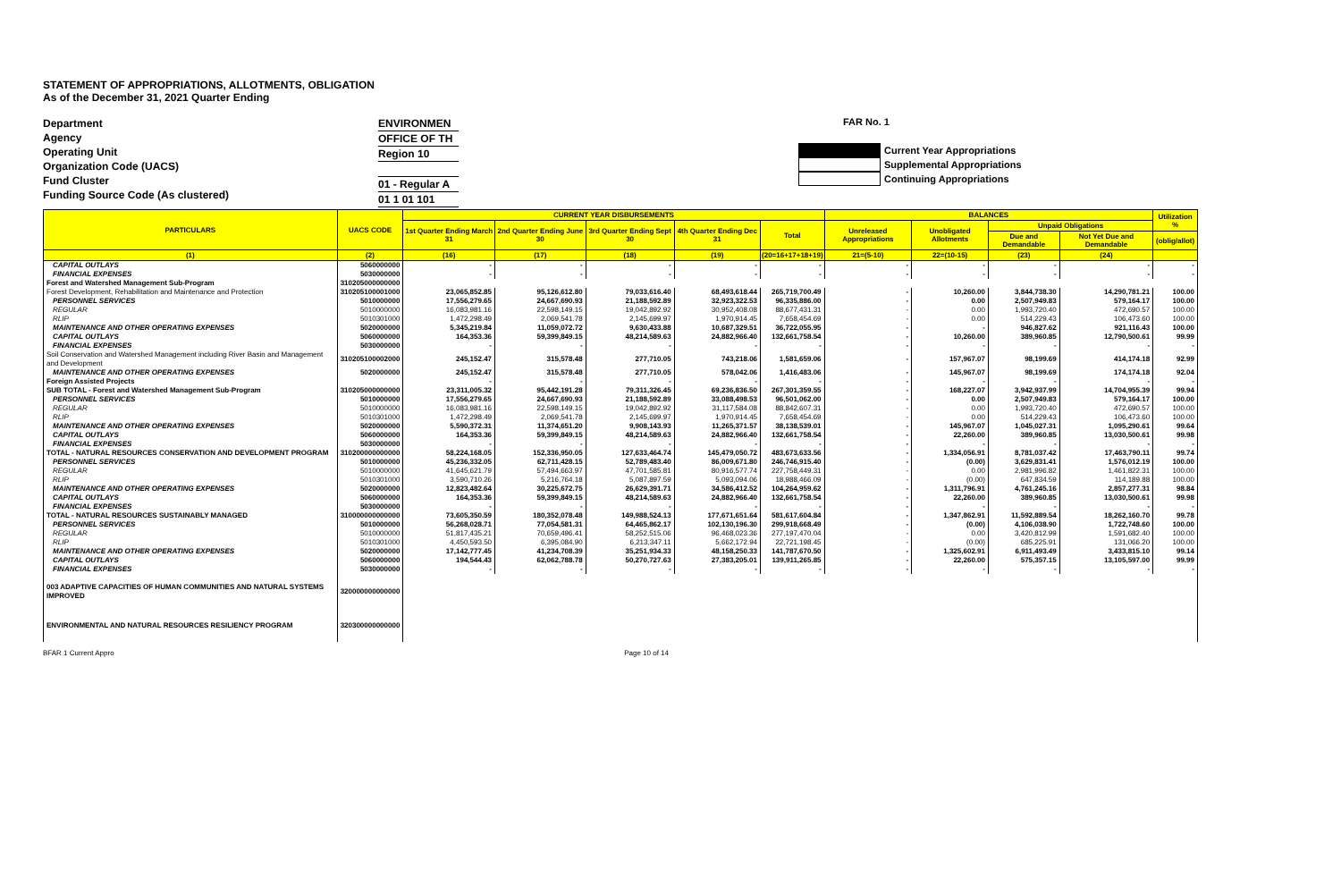STATEMENT OF APPROPRIATIONS, ALLOTMENTS, OBLIGATION
As of the December 31, 2021 Quarter Ending
Department
Agency
Operating Unit
Organization Code (UACS)
Fund Cluster
Funding Source Code (As clustered)
ENVIRONMEN
OFFICE OF TH
Region 10
01 - Regular A
01 1 01 101
FAR No. 1
Current Year Appropriations
Supplemental Appropriations
Continuing Appropriations
| PARTICULARS | UACS CODE | CURRENT YEAR DISBURSEMENTS | | | | | BALANCES | | | | Utilization % |
| --- | --- | --- | --- | --- | --- | --- | --- | --- | --- | --- | --- |
| | | 1st Quarter Ending March 31 | 2nd Quarter Ending June 30 | 3rd Quarter Ending Sept 30 | 4th Quarter Ending Dec 31 | Total | Unreleased Appropriations | Unobligated Allotments | Unpaid Obligations | | |
| | | | | | | | | | Due and Demandable | Not Yet Due and Demandable | (oblig/allot) |
| (1) | (2) | (16) | (17) | (18) | (19) | (20=16+17+18+19) | 21=(5-10) | 22=(10-15) | (23) | (24) | |
| CAPITAL OUTLAYS | 5060000000 | - | - | - | - | - | - | - | - | - | - |
| FINANCIAL EXPENSES | 5030000000 | - | - | - | - | - | - | - | - | - | - |
| Forest and Watershed Management Sub-Program | 310205000000000 | | | | | | | | | | |
| Forest Development, Rehabilitation and Maintenance and Protection | 310205100001000 | 23,065,852.85 | 95,126,612.80 | 79,033,616.40 | 68,493,618.44 | 265,719,700.49 | - | 10,260.00 | 3,844,738.30 | 14,290,781.21 | 100.00 |
| PERSONNEL SERVICES | 5010000000 | 17,556,279.65 | 24,667,690.93 | 21,188,592.89 | 32,923,322.53 | 96,335,886.00 | - | 0.00 | 2,507,949.83 | 579,164.17 | 100.00 |
| REGULAR | 5010000000 | 16,083,981.16 | 22,598,149.15 | 19,042,892.92 | 30,952,408.08 | 88,677,431.31 | - | 0.00 | 1,993,720.40 | 472,690.57 | 100.00 |
| RLIP | 5010301000 | 1,472,298.49 | 2,069,541.78 | 2,145,699.97 | 1,970,914.45 | 7,658,454.69 | - | 0.00 | 514,229.43 | 106,473.60 | 100.00 |
| MAINTENANCE AND OTHER OPERATING EXPENSES | 5020000000 | 5,345,219.84 | 11,059,072.72 | 9,630,433.88 | 10,687,329.51 | 36,722,055.95 | - | - | 946,827.62 | 921,116.43 | 100.00 |
| CAPITAL OUTLAYS | 5060000000 | 164,353.36 | 59,399,849.15 | 48,214,589.63 | 24,882,966.40 | 132,661,758.54 | - | 10,260.00 | 389,960.85 | 12,790,500.61 | 99.99 |
| FINANCIAL EXPENSES | 5030000000 | - | - | - | - | - | - | - | - | - | - |
| Soil Conservation and Watershed Management including River Basin and Management and Development | 310205100002000 | 245,152.47 | 315,578.48 | 277,710.05 | 743,218.06 | 1,581,659.06 | - | 157,967.07 | 98,199.69 | 414,174.18 | 92.99 |
| MAINTENANCE AND OTHER OPERATING EXPENSES | 5020000000 | 245,152.47 | 315,578.48 | 277,710.05 | 578,042.06 | 1,416,483.06 | - | 145,967.07 | 98,199.69 | 174,174.18 | 92.04 |
| Foreign Assisted Projects | | - | - | - | - | - | - | - | - | - | - |
| SUB TOTAL - Forest and Watershed Management Sub-Program | 310205000000000 | 23,311,005.32 | 95,442,191.28 | 79,311,326.45 | 69,236,836.50 | 267,301,359.55 | - | 168,227.07 | 3,942,937.99 | 14,704,955.39 | 99.94 |
| PERSONNEL SERVICES | 5010000000 | 17,556,279.65 | 24,667,690.93 | 21,188,592.89 | 33,088,498.53 | 96,501,062.00 | - | 0.00 | 2,507,949.83 | 579,164.17 | 100.00 |
| REGULAR | 5010000000 | 16,083,981.16 | 22,598,149.15 | 19,042,892.92 | 31,117,584.08 | 88,842,607.31 | - | 0.00 | 1,993,720.40 | 472,690.57 | 100.00 |
| RLIP | 5010301000 | 1,472,298.49 | 2,069,541.78 | 2,145,699.97 | 1,970,914.45 | 7,658,454.69 | - | 0.00 | 514,229.43 | 106,473.60 | 100.00 |
| MAINTENANCE AND OTHER OPERATING EXPENSES | 5020000000 | 5,590,372.31 | 11,374,651.20 | 9,908,143.93 | 11,265,371.57 | 38,138,539.01 | - | 145,967.07 | 1,045,027.31 | 1,095,290.61 | 99.64 |
| CAPITAL OUTLAYS | 5060000000 | 164,353.36 | 59,399,849.15 | 48,214,589.63 | 24,882,966.40 | 132,661,758.54 | - | 22,260.00 | 389,960.85 | 13,030,500.61 | 99.98 |
| FINANCIAL EXPENSES | 5030000000 | - | - | - | - | - | - | - | - | - | - |
| TOTAL - NATURAL RESOURCES CONSERVATION AND DEVELOPMENT PROGRAM | 310200000000000 | 58,224,168.05 | 152,336,950.05 | 127,633,464.74 | 145,479,050.72 | 483,673,633.56 | - | 1,334,056.91 | 8,781,037.42 | 17,463,790.11 | 99.74 |
| PERSONNEL SERVICES | 5010000000 | 45,236,332.05 | 62,711,428.15 | 52,789,483.40 | 86,009,671.80 | 246,746,915.40 | - | (0.00) | 3,629,831.41 | 1,576,012.19 | 100.00 |
| REGULAR | 5010000000 | 41,645,621.79 | 57,494,663.97 | 47,701,585.81 | 80,916,577.74 | 227,758,449.31 | - | 0.00 | 2,981,996.82 | 1,461,822.31 | 100.00 |
| RLIP | 5010301000 | 3,590,710.26 | 5,216,764.18 | 5,087,897.59 | 5,093,094.06 | 18,988,466.09 | - | (0.00) | 647,834.59 | 114,189.88 | 100.00 |
| MAINTENANCE AND OTHER OPERATING EXPENSES | 5020000000 | 12,823,482.64 | 30,225,672.75 | 26,629,391.71 | 34,586,412.52 | 104,264,959.62 | - | 1,311,796.91 | 4,761,245.16 | 2,857,277.31 | 98.84 |
| CAPITAL OUTLAYS | 5060000000 | 164,353.36 | 59,399,849.15 | 48,214,589.63 | 24,882,966.40 | 132,661,758.54 | - | 22,260.00 | 389,960.85 | 13,030,500.61 | 99.98 |
| FINANCIAL EXPENSES | 5030000000 | - | - | - | - | - | - | - | - | - | - |
| TOTAL - NATURAL RESOURCES SUSTAINABLY MANAGED | 310000000000000 | 73,605,350.59 | 180,352,078.48 | 149,988,524.13 | 177,671,651.64 | 581,617,604.84 | - | 1,347,862.91 | 11,592,889.54 | 18,262,160.70 | 99.78 |
| PERSONNEL SERVICES | 5010000000 | 56,268,028.71 | 77,054,581.31 | 64,465,862.17 | 102,130,196.30 | 299,918,668.49 | - | (0.00) | 4,106,038.90 | 1,722,748.60 | 100.00 |
| REGULAR | 5010000000 | 51,817,435.21 | 70,659,496.41 | 58,252,515.06 | 96,468,023.36 | 277,197,470.04 | - | 0.00 | 3,420,812.99 | 1,591,682.40 | 100.00 |
| RLIP | 5010301000 | 4,450,593.50 | 6,395,084.90 | 6,213,347.11 | 5,662,172.94 | 22,721,198.45 | - | (0.00) | 685,225.91 | 131,066.20 | 100.00 |
| MAINTENANCE AND OTHER OPERATING EXPENSES | 5020000000 | 17,142,777.45 | 41,234,708.39 | 35,251,934.33 | 48,158,250.33 | 141,787,670.50 | - | 1,325,602.91 | 6,911,493.49 | 3,433,815.10 | 99.14 |
| CAPITAL OUTLAYS | 5060000000 | 194,544.43 | 62,062,788.78 | 50,270,727.63 | 27,383,205.01 | 139,911,265.85 | - | 22,260.00 | 575,357.15 | 13,105,597.00 | 99.99 |
| FINANCIAL EXPENSES | 5030000000 | - | - | - | - | - | - | - | - | - | - |
| 003 ADAPTIVE CAPACITIES OF HUMAN COMMUNITIES AND NATURAL SYSTEMS IMPROVED | 320000000000000 | | | | | | | | | | |
| ENVIRONMENTAL AND NATURAL RESOURCES RESILIENCY PROGRAM | 320300000000000 | | | | | | | | | | |
BFAR 1 Current Appro Page 10 of 14